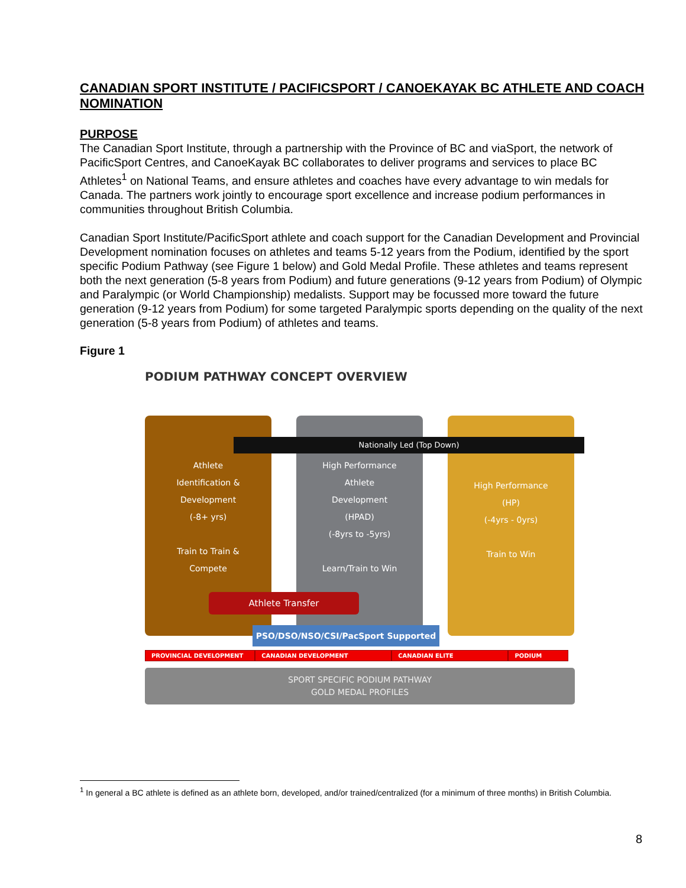CANADIAN SPORT INSTITUTE / PACIFICSPORT / CANOEKAYAK BC ATHLETE AND COACH NOMINATION
PURPOSE
The Canadian Sport Institute, through a partnership with the Province of BC and viaSport, the network of PacificSport Centres, and CanoeKayak BC collaborates to deliver programs and services to place BC Athletes<sup>1</sup> on National Teams, and ensure athletes and coaches have every advantage to win medals for Canada. The partners work jointly to encourage sport excellence and increase podium performances in communities throughout British Columbia.
Canadian Sport Institute/PacificSport athlete and coach support for the Canadian Development and Provincial Development nomination focuses on athletes and teams 5-12 years from the Podium, identified by the sport specific Podium Pathway (see Figure 1 below) and Gold Medal Profile. These athletes and teams represent both the next generation (5-8 years from Podium) and future generations (9-12 years from Podium) of Olympic and Paralympic (or World Championship) medalists. Support may be focussed more toward the future generation (9-12 years from Podium) for some targeted Paralympic sports depending on the quality of the next generation (5-8 years from Podium) of athletes and teams.
Figure 1
PODIUM PATHWAY CONCEPT OVERVIEW
Athlete
Identification &
Development
(-8+ yrs)
Train to Train &
Compete
High Performance
Athlete
Development
(HPAD)
(-8yrs to -5yrs)
Learn/Train to Win
High Performance
(HP)
(-4yrs - 0yrs)
Train to Win
Nationally Led (Top Down)
Athlete Transfer
PSO/DSO/NSO/CSI/PacSport Supported
PROVINCIAL DEVELOPMENT CANADIAN DEVELOPMENT CANADIAN ELITE PODIUM
SPORT SPECIFIC PODIUM PATHWAY
GOLD MEDAL PROFILES
<sup>1</sup> In general a BC athlete is defined as an athlete born, developed, and/or trained/centralized (for a minimum of three months) in British Columbia.
8